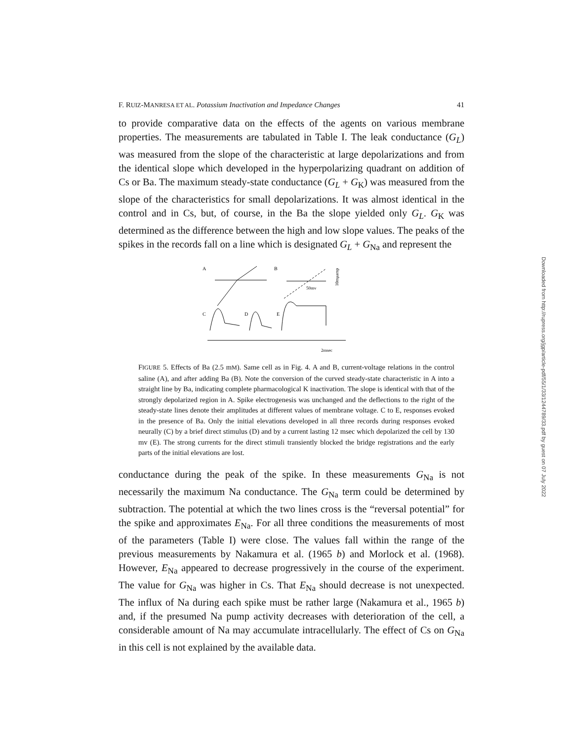F. RUIZ-MANRESA ET AL. Potassium Inactivation and Impedance Changes 41
to provide comparative data on the effects of the agents on various membrane properties. The measurements are tabulated in Table I. The leak conductance (G<sub>L</sub>) was measured from the slope of the characteristic at large depolarizations and from the identical slope which developed in the hyperpolarizing quadrant on addition of Cs or Ba. The maximum steady-state conductance (G<sub>L</sub> + G<sub>K</sub>) was measured from the slope of the characteristics for small depolarizations. It was almost identical in the control and in Cs, but, of course, in the Ba the slope yielded only G<sub>L</sub>. G<sub>K</sub> was determined as the difference between the high and low slope values. The peaks of the spikes in the records fall on a line which is designated G<sub>L</sub> + G<sub>Na</sub> and represent the
A
B
50mv
10mμamp
C
D
E
2msec
FIGURE 5. Effects of Ba (2.5 mM). Same cell as in Fig. 4. A and B, current-voltage relations in the control saline (A), and after adding Ba (B). Note the conversion of the curved steady-state characteristic in A into a straight line by Ba, indicating complete pharmacological K inactivation. The slope is identical with that of the strongly depolarized region in A. Spike electrogenesis was unchanged and the deflections to the right of the steady-state lines denote their amplitudes at different values of membrane voltage. C to E, responses evoked in the presence of Ba. Only the initial elevations developed in all three records during responses evoked neurally (C) by a brief direct stimulus (D) and by a current lasting 12 msec which depolarized the cell by 130 mv (E). The strong currents for the direct stimuli transiently blocked the bridge registrations and the early parts of the initial elevations are lost.
conductance during the peak of the spike. In these measurements G<sub>Na</sub> is not necessarily the maximum Na conductance. The G<sub>Na</sub> term could be determined by subtraction. The potential at which the two lines cross is the “reversal potential” for the spike and approximates E<sub>Na</sub>. For all three conditions the measurements of most of the parameters (Table I) were close. The values fall within the range of the previous measurements by Nakamura et al. (1965 b) and Morlock et al. (1968). However, E<sub>Na</sub> appeared to decrease progressively in the course of the experiment. The value for G<sub>Na</sub> was higher in Cs. That E<sub>Na</sub> should decrease is not unexpected. The influx of Na during each spike must be rather large (Nakamura et al., 1965 b) and, if the presumed Na pump activity decreases with deterioration of the cell, a considerable amount of Na may accumulate intracellularly. The effect of Cs on G<sub>Na</sub> in this cell is not explained by the available data.
Downloaded from http://rupress.org/jgp/article-pdf/55/1/33/1244789/33.pdf by guest on 07 July 2022